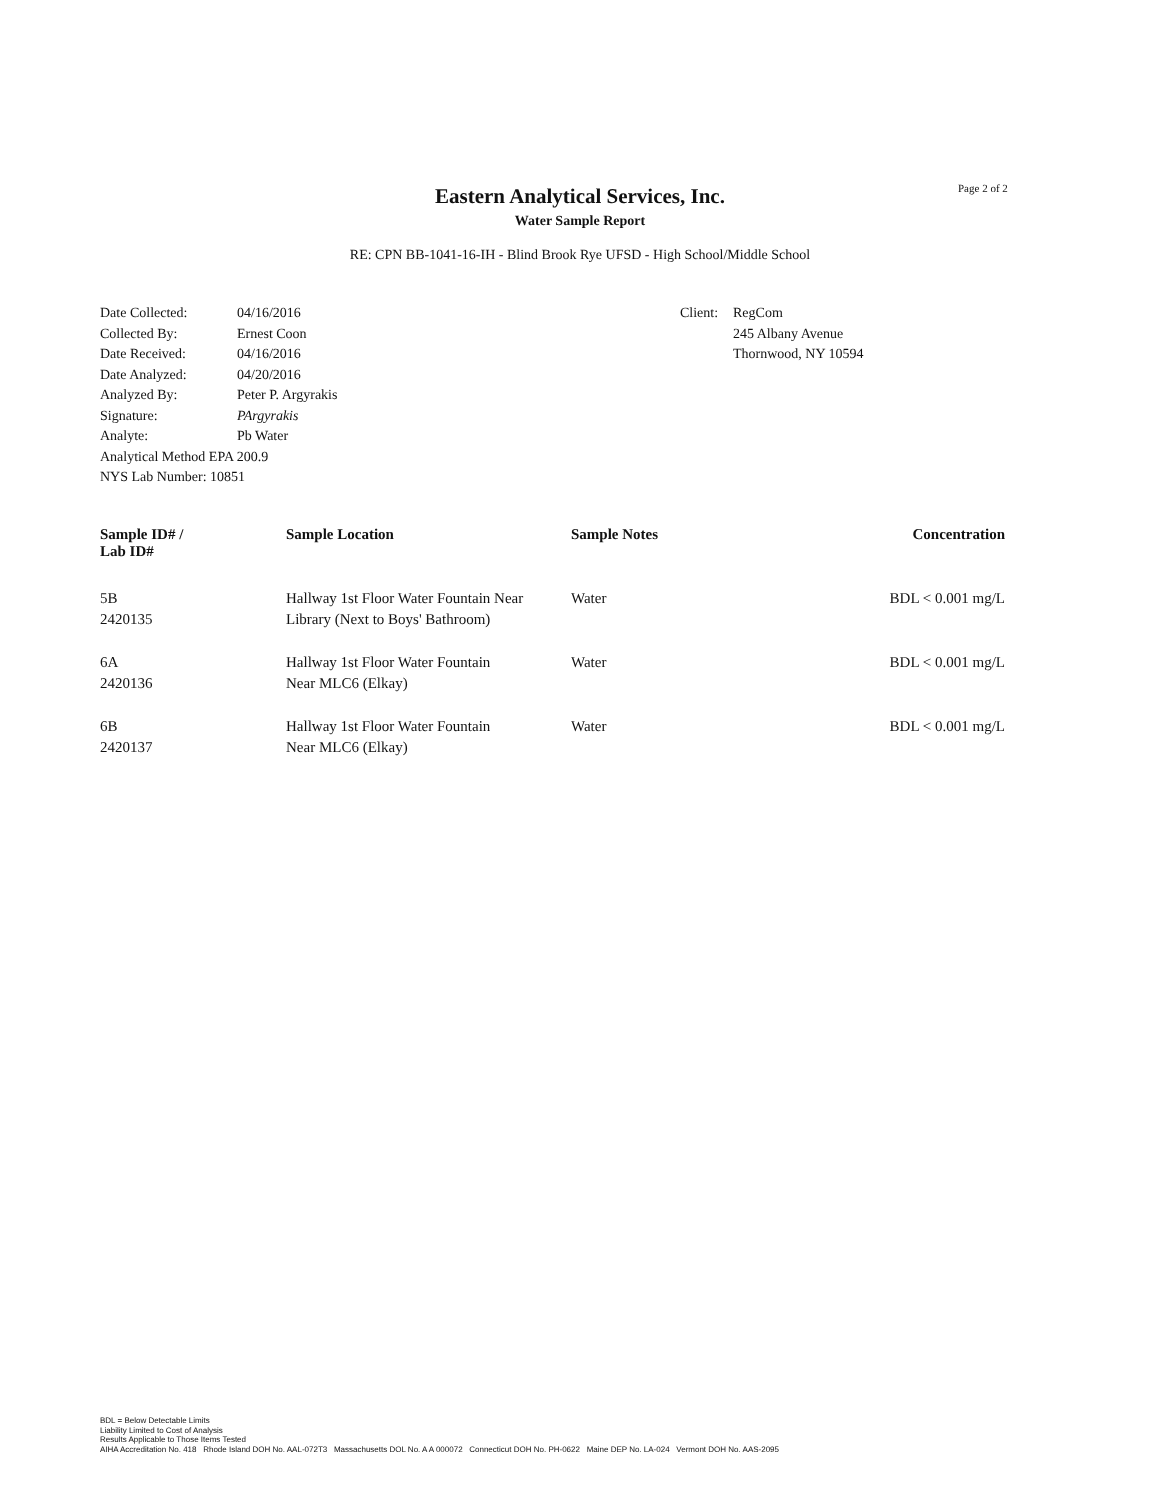Page 2 of 2
Eastern Analytical Services, Inc.
Water Sample Report
RE: CPN BB-1041-16-IH - Blind Brook Rye UFSD - High School/Middle School
| Date Collected: | 04/16/2016 |
| Collected By: | Ernest Coon |
| Date Received: | 04/16/2016 |
| Date Analyzed: | 04/20/2016 |
| Analyzed By: | Peter P. Argyrakis |
| Signature: | PArgyrakis |
| Analyte: | Pb Water |
| Analytical Method EPA 200.9 | |
| NYS Lab Number: 10851 | |
| Client: | RegCom 245 Albany Avenue Thornwood, NY 10594 |
| Sample ID# / Lab ID# | Sample Location | Sample Notes | Concentration |
| --- | --- | --- | --- |
| 5B 2420135 | Hallway 1st Floor Water Fountain Near Library (Next to Boys' Bathroom) | Water | BDL < 0.001 mg/L |
| 6A 2420136 | Hallway 1st Floor Water Fountain Near MLC6 (Elkay) | Water | BDL < 0.001 mg/L |
| 6B 2420137 | Hallway 1st Floor Water Fountain Near MLC6 (Elkay) | Water | BDL < 0.001 mg/L |
BDL = Below Detectable Limits
Liability Limited to Cost of Analysis
Results Applicable to Those Items Tested
AIHA Accreditation No. 418 Rhode Island DOH No. AAL-072T3 Massachusetts DOL No. A A 000072 Connecticut DOH No. PH-0622 Maine DEP No. LA-024 Vermont DOH No. AAS-2095